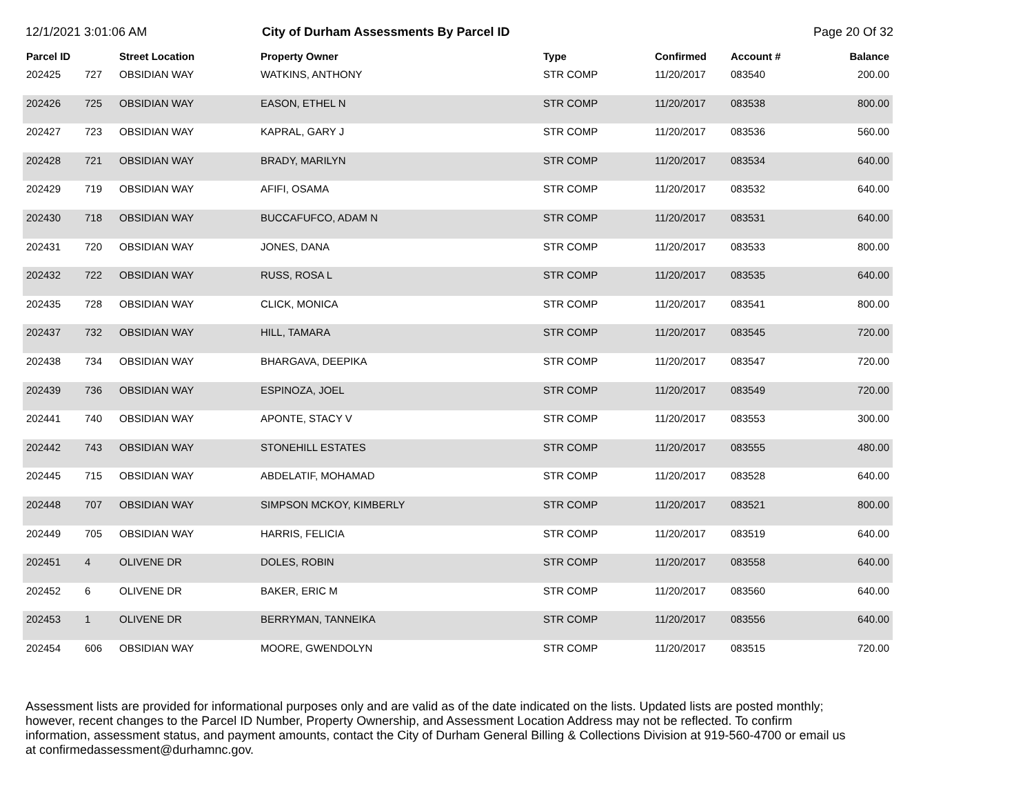12/1/2021 3:01:06 AM City of Durham Assessments By Parcel ID Page 20 Of 32
| Parcel ID | | Street Location | Property Owner | Type | Confirmed | Account # | Balance |
| --- | --- | --- | --- | --- | --- | --- | --- |
| 202425 | 727 | OBSIDIAN WAY | WATKINS, ANTHONY | STR COMP | 11/20/2017 | 083540 | 200.00 |
| 202426 | 725 | OBSIDIAN WAY | EASON, ETHEL N | STR COMP | 11/20/2017 | 083538 | 800.00 |
| 202427 | 723 | OBSIDIAN WAY | KAPRAL, GARY J | STR COMP | 11/20/2017 | 083536 | 560.00 |
| 202428 | 721 | OBSIDIAN WAY | BRADY, MARILYN | STR COMP | 11/20/2017 | 083534 | 640.00 |
| 202429 | 719 | OBSIDIAN WAY | AFIFI, OSAMA | STR COMP | 11/20/2017 | 083532 | 640.00 |
| 202430 | 718 | OBSIDIAN WAY | BUCCAFUFCO, ADAM N | STR COMP | 11/20/2017 | 083531 | 640.00 |
| 202431 | 720 | OBSIDIAN WAY | JONES, DANA | STR COMP | 11/20/2017 | 083533 | 800.00 |
| 202432 | 722 | OBSIDIAN WAY | RUSS, ROSA L | STR COMP | 11/20/2017 | 083535 | 640.00 |
| 202435 | 728 | OBSIDIAN WAY | CLICK, MONICA | STR COMP | 11/20/2017 | 083541 | 800.00 |
| 202437 | 732 | OBSIDIAN WAY | HILL, TAMARA | STR COMP | 11/20/2017 | 083545 | 720.00 |
| 202438 | 734 | OBSIDIAN WAY | BHARGAVA, DEEPIKA | STR COMP | 11/20/2017 | 083547 | 720.00 |
| 202439 | 736 | OBSIDIAN WAY | ESPINOZA, JOEL | STR COMP | 11/20/2017 | 083549 | 720.00 |
| 202441 | 740 | OBSIDIAN WAY | APONTE, STACY V | STR COMP | 11/20/2017 | 083553 | 300.00 |
| 202442 | 743 | OBSIDIAN WAY | STONEHILL ESTATES | STR COMP | 11/20/2017 | 083555 | 480.00 |
| 202445 | 715 | OBSIDIAN WAY | ABDELATIF, MOHAMAD | STR COMP | 11/20/2017 | 083528 | 640.00 |
| 202448 | 707 | OBSIDIAN WAY | SIMPSON MCKOY, KIMBERLY | STR COMP | 11/20/2017 | 083521 | 800.00 |
| 202449 | 705 | OBSIDIAN WAY | HARRIS, FELICIA | STR COMP | 11/20/2017 | 083519 | 640.00 |
| 202451 | 4 | OLIVENE DR | DOLES, ROBIN | STR COMP | 11/20/2017 | 083558 | 640.00 |
| 202452 | 6 | OLIVENE DR | BAKER, ERIC M | STR COMP | 11/20/2017 | 083560 | 640.00 |
| 202453 | 1 | OLIVENE DR | BERRYMAN, TANNEIKA | STR COMP | 11/20/2017 | 083556 | 640.00 |
| 202454 | 606 | OBSIDIAN WAY | MOORE, GWENDOLYN | STR COMP | 11/20/2017 | 083515 | 720.00 |
Assessment lists are provided for informational purposes only and are valid as of the date indicated on the lists. Updated lists are posted monthly; however, recent changes to the Parcel ID Number, Property Ownership, and Assessment Location Address may not be reflected. To confirm information, assessment status, and payment amounts, contact the City of Durham General Billing & Collections Division at 919-560-4700 or email us at confirmedassessment@durhamnc.gov.